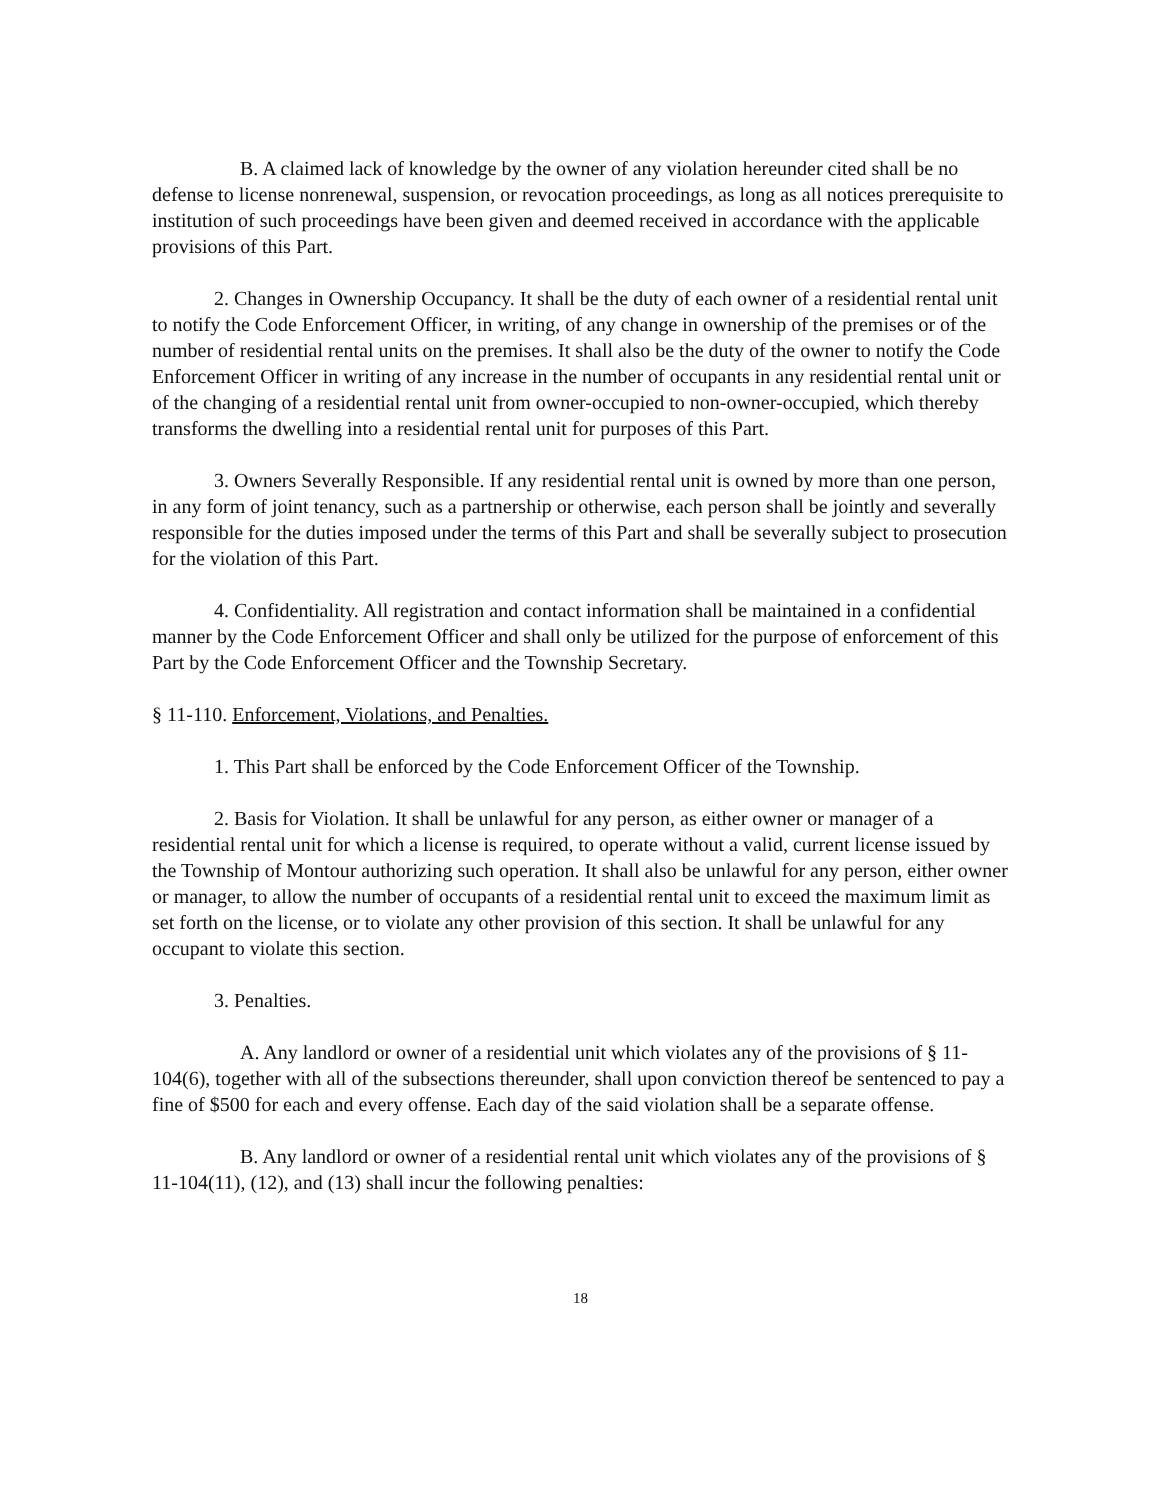B. A claimed lack of knowledge by the owner of any violation hereunder cited shall be no defense to license nonrenewal, suspension, or revocation proceedings, as long as all notices prerequisite to institution of such proceedings have been given and deemed received in accordance with the applicable provisions of this Part.
2. Changes in Ownership Occupancy. It shall be the duty of each owner of a residential rental unit to notify the Code Enforcement Officer, in writing, of any change in ownership of the premises or of the number of residential rental units on the premises. It shall also be the duty of the owner to notify the Code Enforcement Officer in writing of any increase in the number of occupants in any residential rental unit or of the changing of a residential rental unit from owner-occupied to non-owner-occupied, which thereby transforms the dwelling into a residential rental unit for purposes of this Part.
3. Owners Severally Responsible. If any residential rental unit is owned by more than one person, in any form of joint tenancy, such as a partnership or otherwise, each person shall be jointly and severally responsible for the duties imposed under the terms of this Part and shall be severally subject to prosecution for the violation of this Part.
4. Confidentiality. All registration and contact information shall be maintained in a confidential manner by the Code Enforcement Officer and shall only be utilized for the purpose of enforcement of this Part by the Code Enforcement Officer and the Township Secretary.
§ 11-110. Enforcement, Violations, and Penalties.
1. This Part shall be enforced by the Code Enforcement Officer of the Township.
2. Basis for Violation. It shall be unlawful for any person, as either owner or manager of a residential rental unit for which a license is required, to operate without a valid, current license issued by the Township of Montour authorizing such operation. It shall also be unlawful for any person, either owner or manager, to allow the number of occupants of a residential rental unit to exceed the maximum limit as set forth on the license, or to violate any other provision of this section. It shall be unlawful for any occupant to violate this section.
3. Penalties.
A. Any landlord or owner of a residential unit which violates any of the provisions of § 11-104(6), together with all of the subsections thereunder, shall upon conviction thereof be sentenced to pay a fine of $500 for each and every offense. Each day of the said violation shall be a separate offense.
B. Any landlord or owner of a residential rental unit which violates any of the provisions of § 11-104(11), (12), and (13) shall incur the following penalties:
18